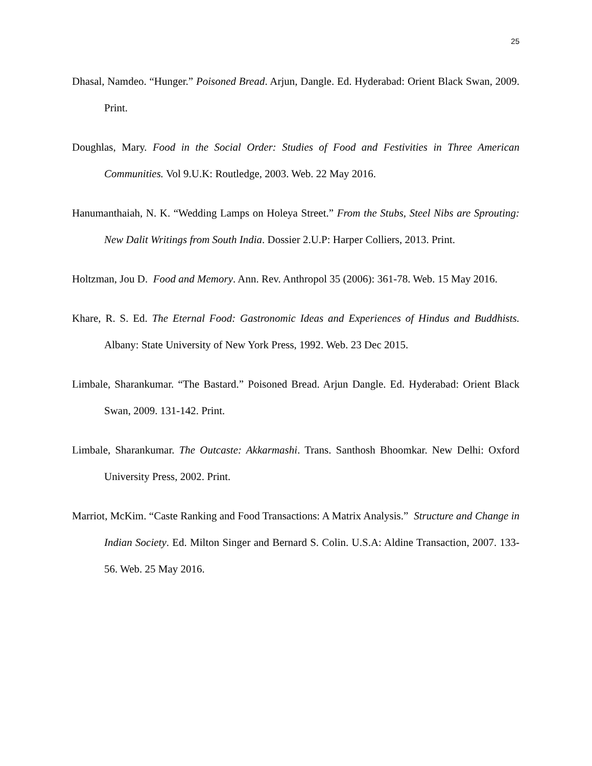25
Dhasal, Namdeo. “Hunger.” Poisoned Bread. Arjun, Dangle. Ed. Hyderabad: Orient Black Swan, 2009. Print.
Doughlas, Mary. Food in the Social Order: Studies of Food and Festivities in Three American Communities. Vol 9.U.K: Routledge, 2003. Web. 22 May 2016.
Hanumanthaiah, N. K. “Wedding Lamps on Holeya Street.” From the Stubs, Steel Nibs are Sprouting: New Dalit Writings from South India. Dossier 2.U.P: Harper Colliers, 2013. Print.
Holtzman, Jou D. Food and Memory. Ann. Rev. Anthropol 35 (2006): 361-78. Web. 15 May 2016.
Khare, R. S. Ed. The Eternal Food: Gastronomic Ideas and Experiences of Hindus and Buddhists. Albany: State University of New York Press, 1992. Web. 23 Dec 2015.
Limbale, Sharankumar. “The Bastard.” Poisoned Bread. Arjun Dangle. Ed. Hyderabad: Orient Black Swan, 2009. 131-142. Print.
Limbale, Sharankumar. The Outcaste: Akkarmashi. Trans. Santhosh Bhoomkar. New Delhi: Oxford University Press, 2002. Print.
Marriot, McKim. “Caste Ranking and Food Transactions: A Matrix Analysis.” Structure and Change in Indian Society. Ed. Milton Singer and Bernard S. Colin. U.S.A: Aldine Transaction, 2007. 133-56. Web. 25 May 2016.